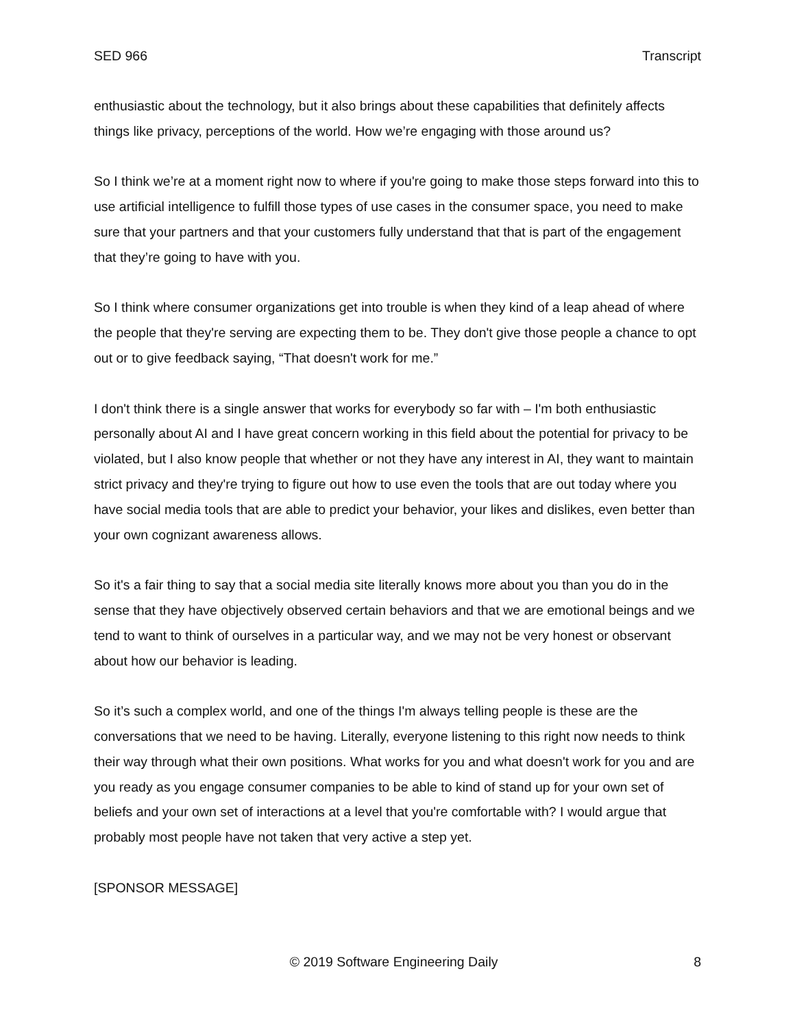SED 966 Transcript
enthusiastic about the technology, but it also brings about these capabilities that definitely affects things like privacy, perceptions of the world. How we’re engaging with those around us?
So I think we’re at a moment right now to where if you're going to make those steps forward into this to use artificial intelligence to fulfill those types of use cases in the consumer space, you need to make sure that your partners and that your customers fully understand that that is part of the engagement that they’re going to have with you.
So I think where consumer organizations get into trouble is when they kind of a leap ahead of where the people that they're serving are expecting them to be. They don't give those people a chance to opt out or to give feedback saying, “That doesn't work for me.”
I don't think there is a single answer that works for everybody so far with – I'm both enthusiastic personally about AI and I have great concern working in this field about the potential for privacy to be violated, but I also know people that whether or not they have any interest in AI, they want to maintain strict privacy and they're trying to figure out how to use even the tools that are out today where you have social media tools that are able to predict your behavior, your likes and dislikes, even better than your own cognizant awareness allows.
So it's a fair thing to say that a social media site literally knows more about you than you do in the sense that they have objectively observed certain behaviors and that we are emotional beings and we tend to want to think of ourselves in a particular way, and we may not be very honest or observant about how our behavior is leading.
So it’s such a complex world, and one of the things I'm always telling people is these are the conversations that we need to be having. Literally, everyone listening to this right now needs to think their way through what their own positions. What works for you and what doesn't work for you and are you ready as you engage consumer companies to be able to kind of stand up for your own set of beliefs and your own set of interactions at a level that you're comfortable with? I would argue that probably most people have not taken that very active a step yet.
[SPONSOR MESSAGE]
© 2019 Software Engineering Daily 8